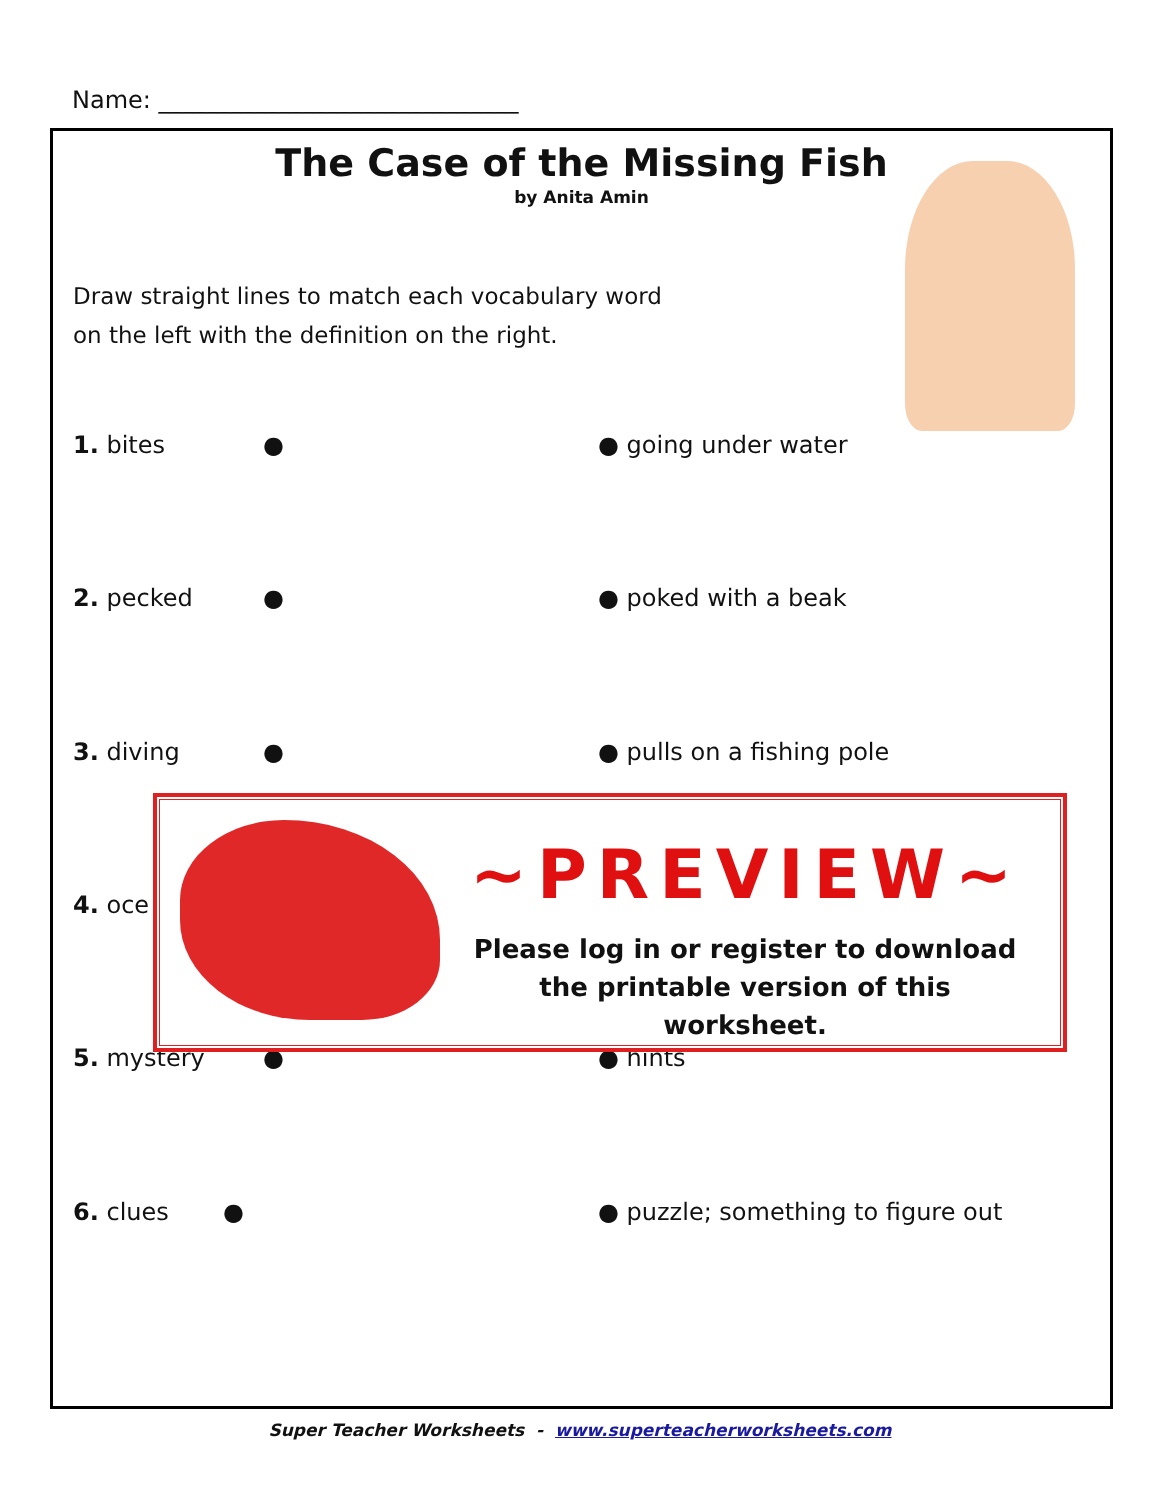Name: ______________________________
The Case of the Missing Fish
by Anita Amin
Draw straight lines to match each vocabulary word
on the left with the definition on the right.
1. bites ● ● going under water
2. pecked ● ● poked with a beak
3. diving ● ● pulls on a fishing pole
4. oce
5. mystery ● ● hints
6. clues ● ● puzzle; something to figure out
~PREVIEW~
Please log in or register to download the printable version of this worksheet.
Super Teacher Worksheets - www.superteacherworksheets.com